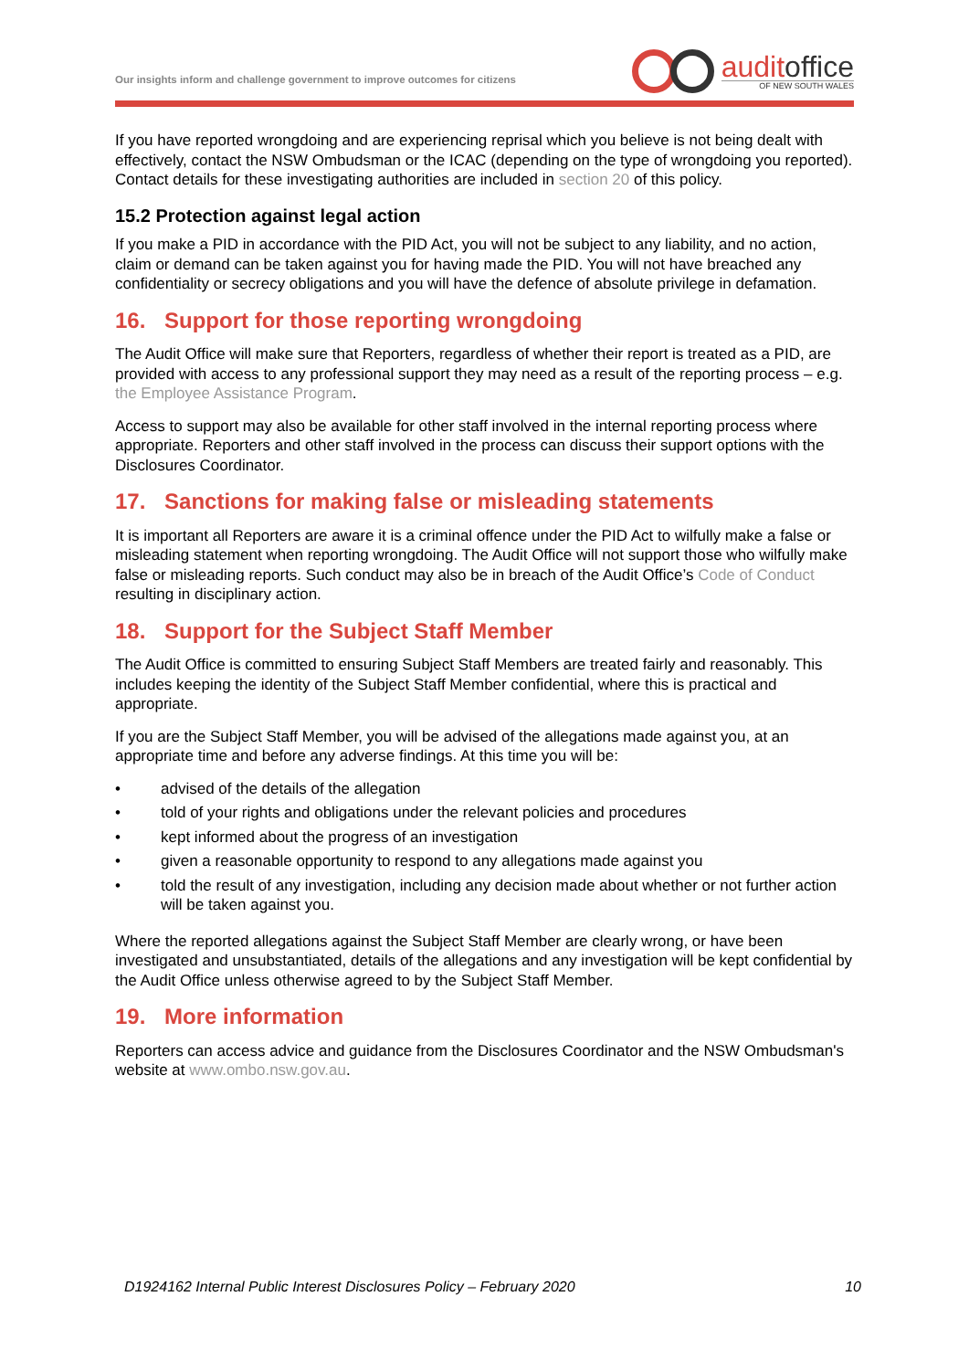Our insights inform and challenge government to improve outcomes for citizens
auditoffice
OF NEW SOUTH WALES
If you have reported wrongdoing and are experiencing reprisal which you believe is not being dealt with effectively, contact the NSW Ombudsman or the ICAC (depending on the type of wrongdoing you reported). Contact details for these investigating authorities are included in section 20 of this policy.
15.2 Protection against legal action
If you make a PID in accordance with the PID Act, you will not be subject to any liability, and no action, claim or demand can be taken against you for having made the PID. You will not have breached any confidentiality or secrecy obligations and you will have the defence of absolute privilege in defamation.
16. Support for those reporting wrongdoing
The Audit Office will make sure that Reporters, regardless of whether their report is treated as a PID, are provided with access to any professional support they may need as a result of the reporting process – e.g. the Employee Assistance Program.
Access to support may also be available for other staff involved in the internal reporting process where appropriate. Reporters and other staff involved in the process can discuss their support options with the Disclosures Coordinator.
17. Sanctions for making false or misleading statements
It is important all Reporters are aware it is a criminal offence under the PID Act to wilfully make a false or misleading statement when reporting wrongdoing. The Audit Office will not support those who wilfully make false or misleading reports. Such conduct may also be in breach of the Audit Office’s Code of Conduct resulting in disciplinary action.
18. Support for the Subject Staff Member
The Audit Office is committed to ensuring Subject Staff Members are treated fairly and reasonably. This includes keeping the identity of the Subject Staff Member confidential, where this is practical and appropriate.
If you are the Subject Staff Member, you will be advised of the allegations made against you, at an appropriate time and before any adverse findings. At this time you will be:
• advised of the details of the allegation
• told of your rights and obligations under the relevant policies and procedures
• kept informed about the progress of an investigation
• given a reasonable opportunity to respond to any allegations made against you
• told the result of any investigation, including any decision made about whether or not further action will be taken against you.
Where the reported allegations against the Subject Staff Member are clearly wrong, or have been investigated and unsubstantiated, details of the allegations and any investigation will be kept confidential by the Audit Office unless otherwise agreed to by the Subject Staff Member.
19. More information
Reporters can access advice and guidance from the Disclosures Coordinator and the NSW Ombudsman's website at www.ombo.nsw.gov.au.
D1924162 Internal Public Interest Disclosures Policy – February 2020 10